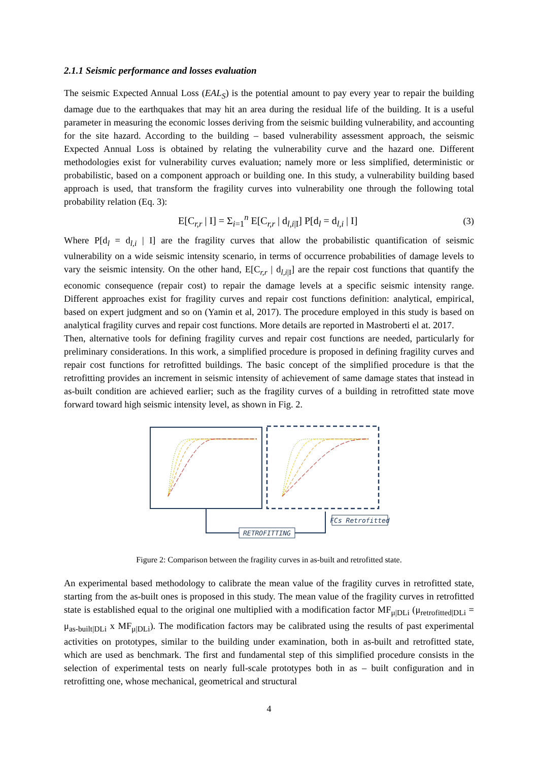2.1.1 Seismic performance and losses evaluation
The seismic Expected Annual Loss (EAL<sub>S</sub>) is the potential amount to pay every year to repair the building damage due to the earthquakes that may hit an area during the residual life of the building. It is a useful parameter in measuring the economic losses deriving from the seismic building vulnerability, and accounting for the site hazard. According to the building – based vulnerability assessment approach, the seismic Expected Annual Loss is obtained by relating the vulnerability curve and the hazard one. Different methodologies exist for vulnerability curves evaluation; namely more or less simplified, deterministic or probabilistic, based on a component approach or building one. In this study, a vulnerability building based approach is used, that transform the fragility curves into vulnerability one through the following total probability relation (Eq. 3):
E[C<sub>r,r</sub> | I] = Σ<sub>i=1</sub><sup>n</sup> E[C<sub>r,r</sub> | d<sub>l,i|I</sub>] P[d<sub>l</sub> = d<sub>l,i</sub> | I] (3)
Where P[d<sub>l</sub> = d<sub>l,i</sub> | I] are the fragility curves that allow the probabilistic quantification of seismic vulnerability on a wide seismic intensity scenario, in terms of occurrence probabilities of damage levels to vary the seismic intensity. On the other hand, E[C<sub>r,r</sub> | d<sub>l,i|I</sub>] are the repair cost functions that quantify the economic consequence (repair cost) to repair the damage levels at a specific seismic intensity range. Different approaches exist for fragility curves and repair cost functions definition: analytical, empirical, based on expert judgment and so on (Yamin et al, 2017). The procedure employed in this study is based on analytical fragility curves and repair cost functions. More details are reported in Mastroberti el at. 2017.
Then, alternative tools for defining fragility curves and repair cost functions are needed, particularly for preliminary considerations. In this work, a simplified procedure is proposed in defining fragility curves and repair cost functions for retrofitted buildings. The basic concept of the simplified procedure is that the retrofitting provides an increment in seismic intensity of achievement of same damage states that instead in as-built condition are achieved earlier; such as the fragility curves of a building in retrofitted state move forward toward high seismic intensity level, as shown in Fig. 2.
RETROFITTING
FCs Retrofitted
Figure 2: Comparison between the fragility curves in as-built and retrofitted state.
An experimental based methodology to calibrate the mean value of the fragility curves in retrofitted state, starting from the as-built ones is proposed in this study. The mean value of the fragility curves in retrofitted state is established equal to the original one multiplied with a modification factor MF<sub>μ|DLi</sub> (μ<sub>retrofitted|DLi</sub> = μ<sub>as-built|DLi</sub> x MF<sub>μ|DLi</sub>). The modification factors may be calibrated using the results of past experimental activities on prototypes, similar to the building under examination, both in as-built and retrofitted state, which are used as benchmark. The first and fundamental step of this simplified procedure consists in the selection of experimental tests on nearly full-scale prototypes both in as – built configuration and in retrofitting one, whose mechanical, geometrical and structural
4